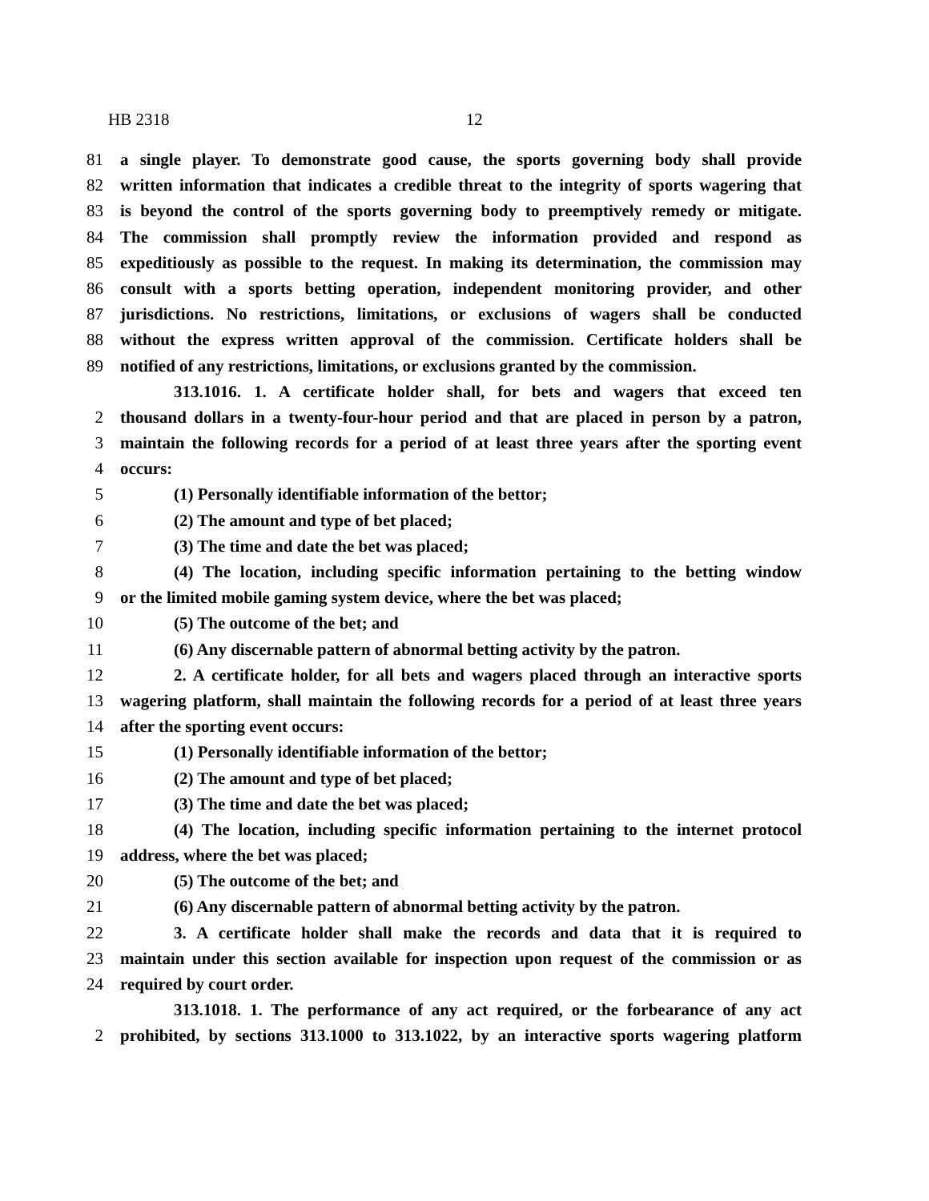HB 2318 12
81 a single player. To demonstrate good cause, the sports governing body shall provide
82 written information that indicates a credible threat to the integrity of sports wagering that
83 is beyond the control of the sports governing body to preemptively remedy or mitigate.
84 The commission shall promptly review the information provided and respond as
85 expeditiously as possible to the request. In making its determination, the commission may
86 consult with a sports betting operation, independent monitoring provider, and other
87 jurisdictions. No restrictions, limitations, or exclusions of wagers shall be conducted
88 without the express written approval of the commission. Certificate holders shall be
89 notified of any restrictions, limitations, or exclusions granted by the commission.
313.1016. 1. A certificate holder shall, for bets and wagers that exceed ten
2 thousand dollars in a twenty-four-hour period and that are placed in person by a patron,
3 maintain the following records for a period of at least three years after the sporting event
4 occurs:
5 (1) Personally identifiable information of the bettor;
6 (2) The amount and type of bet placed;
7 (3) The time and date the bet was placed;
8 (4) The location, including specific information pertaining to the betting window
9 or the limited mobile gaming system device, where the bet was placed;
10 (5) The outcome of the bet; and
11 (6) Any discernable pattern of abnormal betting activity by the patron.
12 2. A certificate holder, for all bets and wagers placed through an interactive sports
13 wagering platform, shall maintain the following records for a period of at least three years
14 after the sporting event occurs:
15 (1) Personally identifiable information of the bettor;
16 (2) The amount and type of bet placed;
17 (3) The time and date the bet was placed;
18 (4) The location, including specific information pertaining to the internet protocol
19 address, where the bet was placed;
20 (5) The outcome of the bet; and
21 (6) Any discernable pattern of abnormal betting activity by the patron.
22 3. A certificate holder shall make the records and data that it is required to
23 maintain under this section available for inspection upon request of the commission or as
24 required by court order.
313.1018. 1. The performance of any act required, or the forbearance of any act
2 prohibited, by sections 313.1000 to 313.1022, by an interactive sports wagering platform